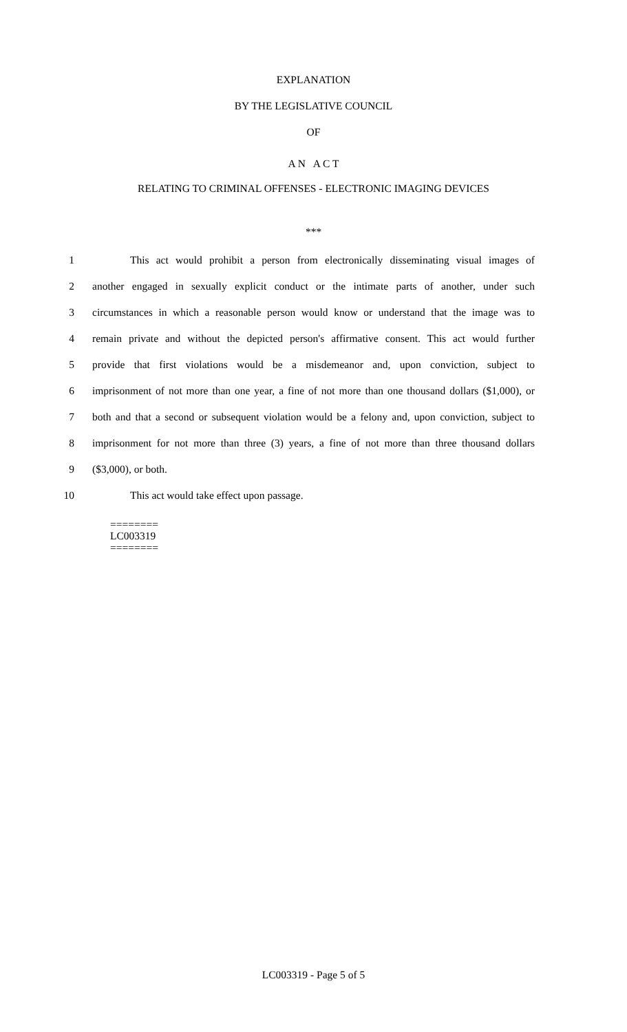EXPLANATION
BY THE LEGISLATIVE COUNCIL
OF
A N A C T
RELATING TO CRIMINAL OFFENSES - ELECTRONIC IMAGING DEVICES
***
1 This act would prohibit a person from electronically disseminating visual images of
2 another engaged in sexually explicit conduct or the intimate parts of another, under such
3 circumstances in which a reasonable person would know or understand that the image was to
4 remain private and without the depicted person's affirmative consent. This act would further
5 provide that first violations would be a misdemeanor and, upon conviction, subject to
6 imprisonment of not more than one year, a fine of not more than one thousand dollars ($1,000), or
7 both and that a second or subsequent violation would be a felony and, upon conviction, subject to
8 imprisonment for not more than three (3) years, a fine of not more than three thousand dollars
9 ($3,000), or both.
10 This act would take effect upon passage.
========
LC003319
========
LC003319 - Page 5 of 5